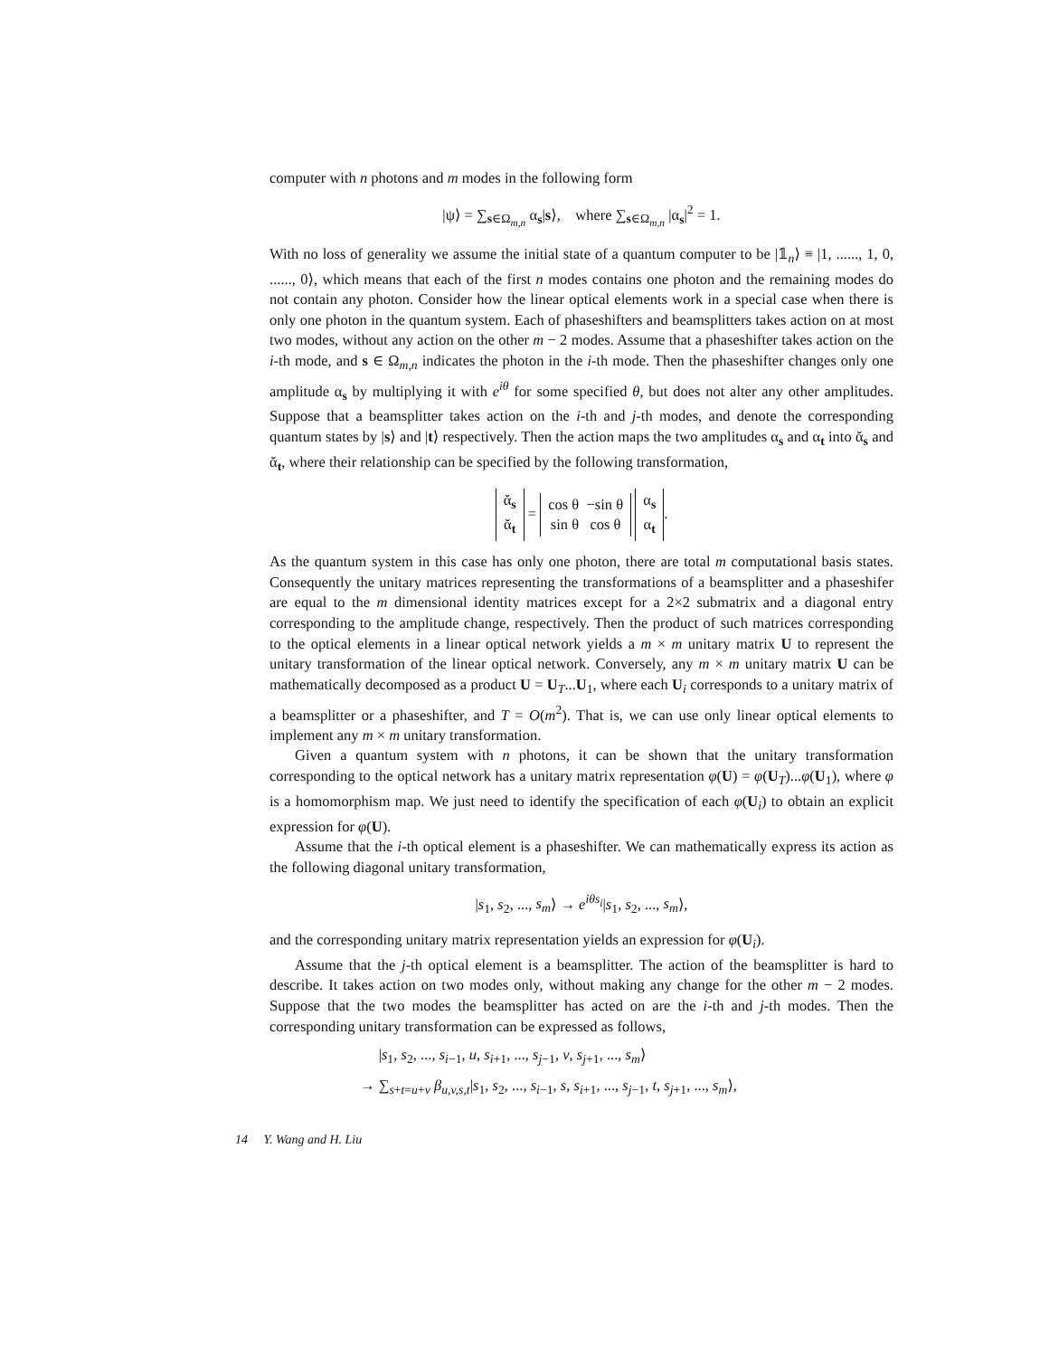computer with n photons and m modes in the following form
|ψ⟩ = ∑<sub>s∈Ω<sub>m,n</sub></sub> α<sub>s</sub>|s⟩, where ∑<sub>s∈Ω<sub>m,n</sub></sub> |α<sub>s</sub>|<sup>2</sup> = 1.
With no loss of generality we assume the initial state of a quantum computer to be |𝟙<sub>n</sub>⟩ ≡ |1, ......, 1, 0, ......, 0⟩, which means that each of the first n modes contains one photon and the remaining modes do not contain any photon. Consider how the linear optical elements work in a special case when there is only one photon in the quantum system. Each of phaseshifters and beamsplitters takes action on at most two modes, without any action on the other m − 2 modes. Assume that a phaseshifter takes action on the i-th mode, and s ∈ Ω<sub>m,n</sub> indicates the photon in the i-th mode. Then the phaseshifter changes only one amplitude α<sub>s</sub> by multiplying it with e<sup>iθ</sup> for some specified θ, but does not alter any other amplitudes. Suppose that a beamsplitter takes action on the i-th and j-th modes, and denote the corresponding quantum states by |s⟩ and |t⟩ respectively. Then the action maps the two amplitudes α<sub>s</sub> and α<sub>t</sub> into ᾰ<sub>s</sub> and ᾰ<sub>t</sub>, where their relationship can be specified by the following transformation,
ᾰ<sub>s</sub>
ᾰ<sub>t</sub> = cos θ −sin θ
sin θ cos θ α<sub>s</sub>
α<sub>t</sub>.
As the quantum system in this case has only one photon, there are total m computational basis states. Consequently the unitary matrices representing the transformations of a beamsplitter and a phaseshifer are equal to the m dimensional identity matrices except for a 2×2 submatrix and a diagonal entry corresponding to the amplitude change, respectively. Then the product of such matrices corresponding to the optical elements in a linear optical network yields a m × m unitary matrix U to represent the unitary transformation of the linear optical network. Conversely, any m × m unitary matrix U can be mathematically decomposed as a product U = U<sub>T</sub>...U<sub>1</sub>, where each U<sub>i</sub> corresponds to a unitary matrix of a beamsplitter or a phaseshifter, and T = O(m<sup>2</sup>). That is, we can use only linear optical elements to implement any m × m unitary transformation.
Given a quantum system with n photons, it can be shown that the unitary transformation corresponding to the optical network has a unitary matrix representation φ(U) = φ(U<sub>T</sub>)...φ(U<sub>1</sub>), where φ is a homomorphism map. We just need to identify the specification of each φ(U<sub>i</sub>) to obtain an explicit expression for φ(U).
Assume that the i-th optical element is a phaseshifter. We can mathematically express its action as the following diagonal unitary transformation,
|s<sub>1</sub>, s<sub>2</sub>, ..., s<sub>m</sub>⟩ → e<sup>iθs<sub>i</sub></sup>|s<sub>1</sub>, s<sub>2</sub>, ..., s<sub>m</sub>⟩,
and the corresponding unitary matrix representation yields an expression for φ(U<sub>i</sub>).
Assume that the j-th optical element is a beamsplitter. The action of the beamsplitter is hard to describe. It takes action on two modes only, without making any change for the other m − 2 modes. Suppose that the two modes the beamsplitter has acted on are the i-th and j-th modes. Then the corresponding unitary transformation can be expressed as follows,
|s<sub>1</sub>, s<sub>2</sub>, ..., s<sub>i−1</sub>, u, s<sub>i+1</sub>, ..., s<sub>j−1</sub>, v, s<sub>j+1</sub>, ..., s<sub>m</sub>⟩
→ ∑<sub>s+t=u+v</sub> β<sub>u,v,s,t</sub>|s<sub>1</sub>, s<sub>2</sub>, ..., s<sub>i−1</sub>, s, s<sub>i+1</sub>, ..., s<sub>j−1</sub>, t, s<sub>j+1</sub>, ..., s<sub>m</sub>⟩,
14 Y. Wang and H. Liu